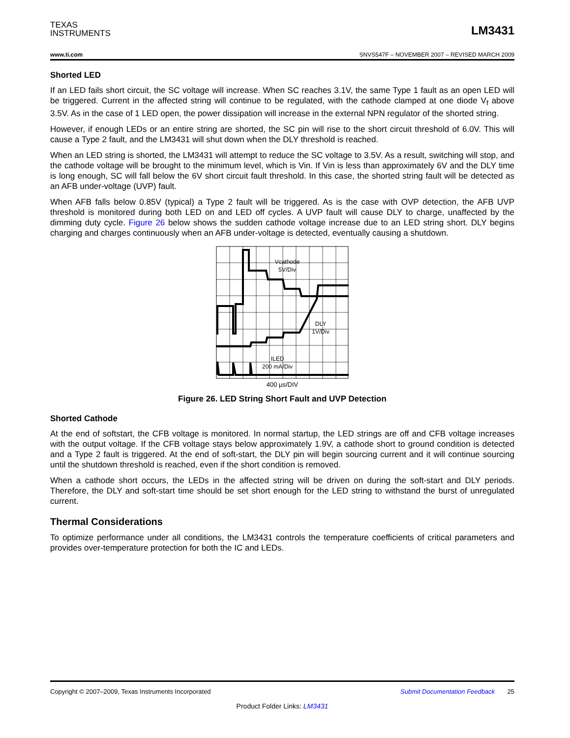TEXAS
INSTRUMENTS
LM3431
www.ti.com SNVS547F – NOVEMBER 2007 – REVISED MARCH 2009
Shorted LED
If an LED fails short circuit, the SC voltage will increase. When SC reaches 3.1V, the same Type 1 fault as an open LED will be triggered. Current in the affected string will continue to be regulated, with the cathode clamped at one diode V<sub>f</sub> above 3.5V. As in the case of 1 LED open, the power dissipation will increase in the external NPN regulator of the shorted string.
However, if enough LEDs or an entire string are shorted, the SC pin will rise to the short circuit threshold of 6.0V. This will cause a Type 2 fault, and the LM3431 will shut down when the DLY threshold is reached.
When an LED string is shorted, the LM3431 will attempt to reduce the SC voltage to 3.5V. As a result, switching will stop, and the cathode voltage will be brought to the minimum level, which is Vin. If Vin is less than approximately 6V and the DLY time is long enough, SC will fall below the 6V short circuit fault threshold. In this case, the shorted string fault will be detected as an AFB under-voltage (UVP) fault.
When AFB falls below 0.85V (typical) a Type 2 fault will be triggered. As is the case with OVP detection, the AFB UVP threshold is monitored during both LED on and LED off cycles. A UVP fault will cause DLY to charge, unaffected by the dimming duty cycle. Figure 26 below shows the sudden cathode voltage increase due to an LED string short. DLY begins charging and charges continuously when an AFB under-voltage is detected, eventually causing a shutdown.
Vcathode
5V/Div
DLY
1V/Div
ILED
200 mA/Div
400 µs/DIV
Figure 26. LED String Short Fault and UVP Detection
Shorted Cathode
At the end of softstart, the CFB voltage is monitored. In normal startup, the LED strings are off and CFB voltage increases with the output voltage. If the CFB voltage stays below approximately 1.9V, a cathode short to ground condition is detected and a Type 2 fault is triggered. At the end of soft-start, the DLY pin will begin sourcing current and it will continue sourcing until the shutdown threshold is reached, even if the short condition is removed.
When a cathode short occurs, the LEDs in the affected string will be driven on during the soft-start and DLY periods. Therefore, the DLY and soft-start time should be set short enough for the LED string to withstand the burst of unregulated current.
Thermal Considerations
To optimize performance under all conditions, the LM3431 controls the temperature coefficients of critical parameters and provides over-temperature protection for both the IC and LEDs.
Copyright © 2007–2009, Texas Instruments Incorporated Submit Documentation Feedback 25
Product Folder Links: LM3431